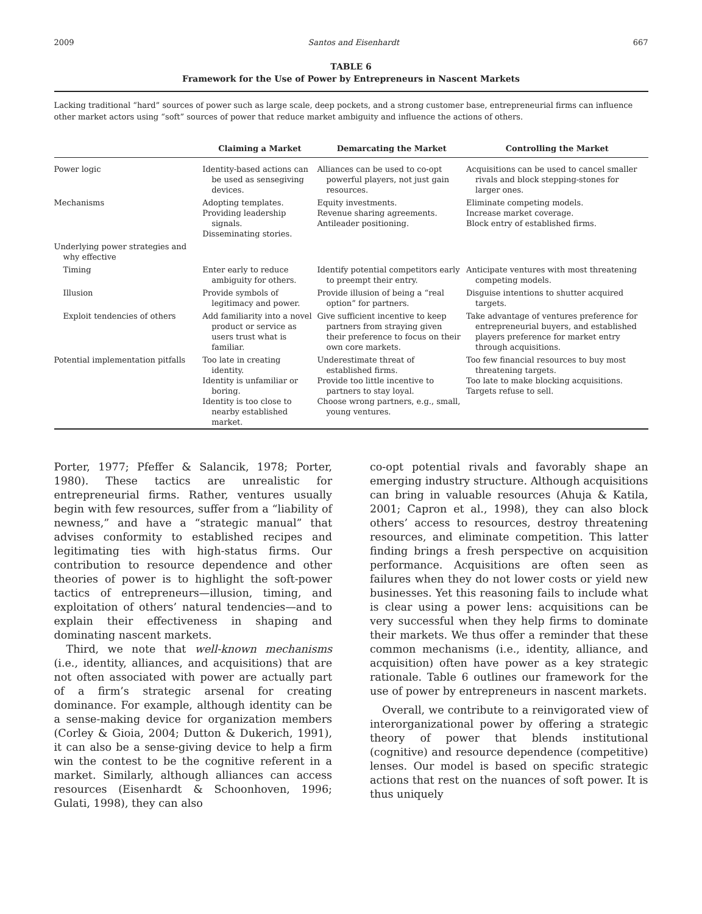2009 Santos and Eisenhardt 667
TABLE 6
Framework for the Use of Power by Entrepreneurs in Nascent Markets
Lacking traditional “hard” sources of power such as large scale, deep pockets, and a strong customer base, entrepreneurial firms can influence other market actors using “soft” sources of power that reduce market ambiguity and influence the actions of others.
| | Claiming a Market | Demarcating the Market | Controlling the Market |
| --- | --- | --- | --- |
| Power logic | Identity-based actions can be used as sensegiving devices. | Alliances can be used to co-opt powerful players, not just gain resources. | Acquisitions can be used to cancel smaller rivals and block stepping-stones for larger ones. |
| Mechanisms | Adopting templates. Providing leadership signals. Disseminating stories. | Equity investments. Revenue sharing agreements. Antileader positioning. | Eliminate competing models. Increase market coverage. Block entry of established firms. |
| Underlying power strategies and why effective | | | |
| Timing | Enter early to reduce ambiguity for others. | Identify potential competitors early to preempt their entry. | Anticipate ventures with most threatening competing models. |
| Illusion | Provide symbols of legitimacy and power. | Provide illusion of being a “real option” for partners. | Disguise intentions to shutter acquired targets. |
| Exploit tendencies of others | Add familiarity into a novel product or service as users trust what is familiar. | Give sufficient incentive to keep partners from straying given their preference to focus on their own core markets. | Take advantage of ventures preference for entrepreneurial buyers, and established players preference for market entry through acquisitions. |
| Potential implementation pitfalls | Too late in creating identity. Identity is unfamiliar or boring. Identity is too close to nearby established market. | Underestimate threat of established firms. Provide too little incentive to partners to stay loyal. Choose wrong partners, e.g., small, young ventures. | Too few financial resources to buy most threatening targets. Too late to make blocking acquisitions. Targets refuse to sell. |
Porter, 1977; Pfeffer & Salancik, 1978; Porter, 1980). These tactics are unrealistic for entrepreneurial firms. Rather, ventures usually begin with few resources, suffer from a “liability of newness,” and have a “strategic manual” that advises conformity to established recipes and legitimating ties with high-status firms. Our contribution to resource dependence and other theories of power is to highlight the soft-power tactics of entrepreneurs—illusion, timing, and exploitation of others’ natural tendencies—and to explain their effectiveness in shaping and dominating nascent markets.
Third, we note that well-known mechanisms (i.e., identity, alliances, and acquisitions) that are not often associated with power are actually part of a firm’s strategic arsenal for creating dominance. For example, although identity can be a sense-making device for organization members (Corley & Gioia, 2004; Dutton & Dukerich, 1991), it can also be a sense-giving device to help a firm win the contest to be the cognitive referent in a market. Similarly, although alliances can access resources (Eisenhardt & Schoonhoven, 1996; Gulati, 1998), they can also
co-opt potential rivals and favorably shape an emerging industry structure. Although acquisitions can bring in valuable resources (Ahuja & Katila, 2001; Capron et al., 1998), they can also block others’ access to resources, destroy threatening resources, and eliminate competition. This latter finding brings a fresh perspective on acquisition performance. Acquisitions are often seen as failures when they do not lower costs or yield new businesses. Yet this reasoning fails to include what is clear using a power lens: acquisitions can be very successful when they help firms to dominate their markets. We thus offer a reminder that these common mechanisms (i.e., identity, alliance, and acquisition) often have power as a key strategic rationale. Table 6 outlines our framework for the use of power by entrepreneurs in nascent markets.
Overall, we contribute to a reinvigorated view of interorganizational power by offering a strategic theory of power that blends institutional (cognitive) and resource dependence (competitive) lenses. Our model is based on specific strategic actions that rest on the nuances of soft power. It is thus uniquely